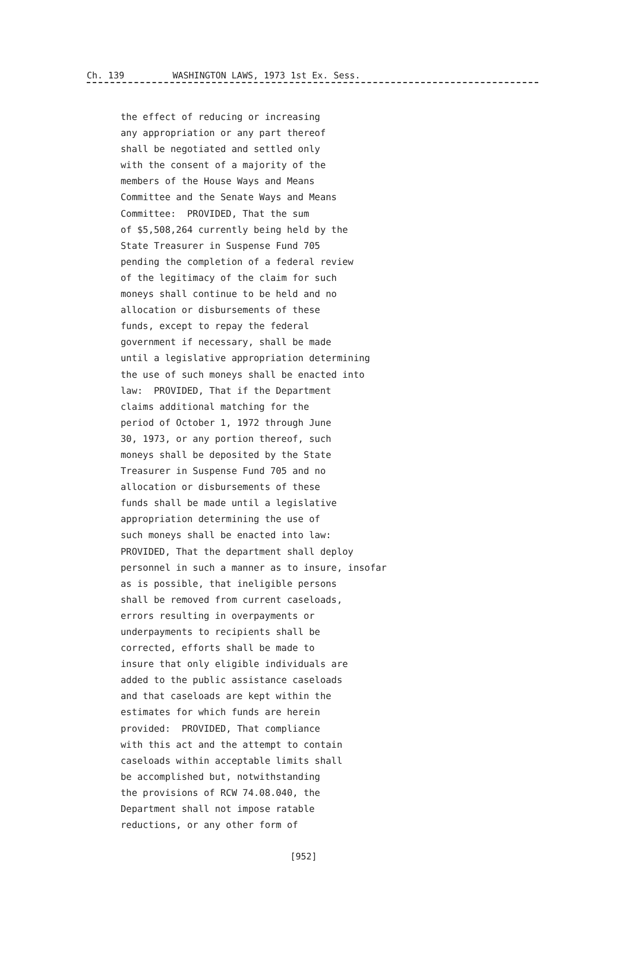Ch. 139 WASHINGTON LAWS, 1973 1st Ex. Sess.
the effect of reducing or increasing any appropriation or any part thereof shall be negotiated and settled only with the consent of a majority of the members of the House Ways and Means Committee and the Senate Ways and Means Committee: PROVIDED, That the sum of $5,508,264 currently being held by the State Treasurer in Suspense Fund 705 pending the completion of a federal review of the legitimacy of the claim for such moneys shall continue to be held and no allocation or disbursements of these funds, except to repay the federal government if necessary, shall be made until a legislative appropriation determining the use of such moneys shall be enacted into law: PROVIDED, That if the Department claims additional matching for the period of October 1, 1972 through June 30, 1973, or any portion thereof, such moneys shall be deposited by the State Treasurer in Suspense Fund 705 and no allocation or disbursements of these funds shall be made until a legislative appropriation determining the use of such moneys shall be enacted into law: PROVIDED, That the department shall deploy personnel in such a manner as to insure, insofar as is possible, that ineligible persons shall be removed from current caseloads, errors resulting in overpayments or underpayments to recipients shall be corrected, efforts shall be made to insure that only eligible individuals are added to the public assistance caseloads and that caseloads are kept within the estimates for which funds are herein provided: PROVIDED, That compliance with this act and the attempt to contain caseloads within acceptable limits shall be accomplished but, notwithstanding the provisions of RCW 74.08.040, the Department shall not impose ratable reductions, or any other form of
[952]